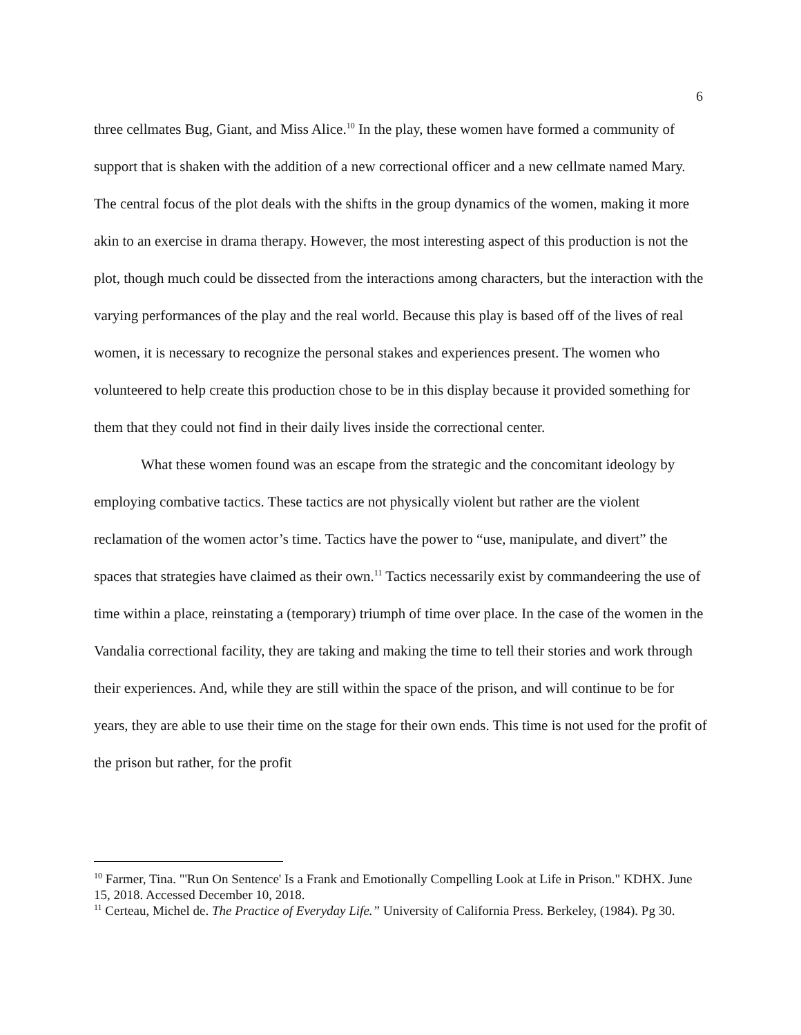6
three cellmates Bug, Giant, and Miss Alice.<sup>10</sup> In the play, these women have formed a community of support that is shaken with the addition of a new correctional officer and a new cellmate named Mary. The central focus of the plot deals with the shifts in the group dynamics of the women, making it more akin to an exercise in drama therapy. However, the most interesting aspect of this production is not the plot, though much could be dissected from the interactions among characters, but the interaction with the varying performances of the play and the real world. Because this play is based off of the lives of real women, it is necessary to recognize the personal stakes and experiences present. The women who volunteered to help create this production chose to be in this display because it provided something for them that they could not find in their daily lives inside the correctional center.
What these women found was an escape from the strategic and the concomitant ideology by employing combative tactics. These tactics are not physically violent but rather are the violent reclamation of the women actor’s time. Tactics have the power to “use, manipulate, and divert” the spaces that strategies have claimed as their own.<sup>11</sup> Tactics necessarily exist by commandeering the use of time within a place, reinstating a (temporary) triumph of time over place. In the case of the women in the Vandalia correctional facility, they are taking and making the time to tell their stories and work through their experiences. And, while they are still within the space of the prison, and will continue to be for years, they are able to use their time on the stage for their own ends. This time is not used for the profit of the prison but rather, for the profit
<sup>10</sup> Farmer, Tina. "'Run On Sentence' Is a Frank and Emotionally Compelling Look at Life in Prison." KDHX. June 15, 2018. Accessed December 10, 2018.
<sup>11</sup> Certeau, Michel de. The Practice of Everyday Life.” University of California Press. Berkeley, (1984). Pg 30.